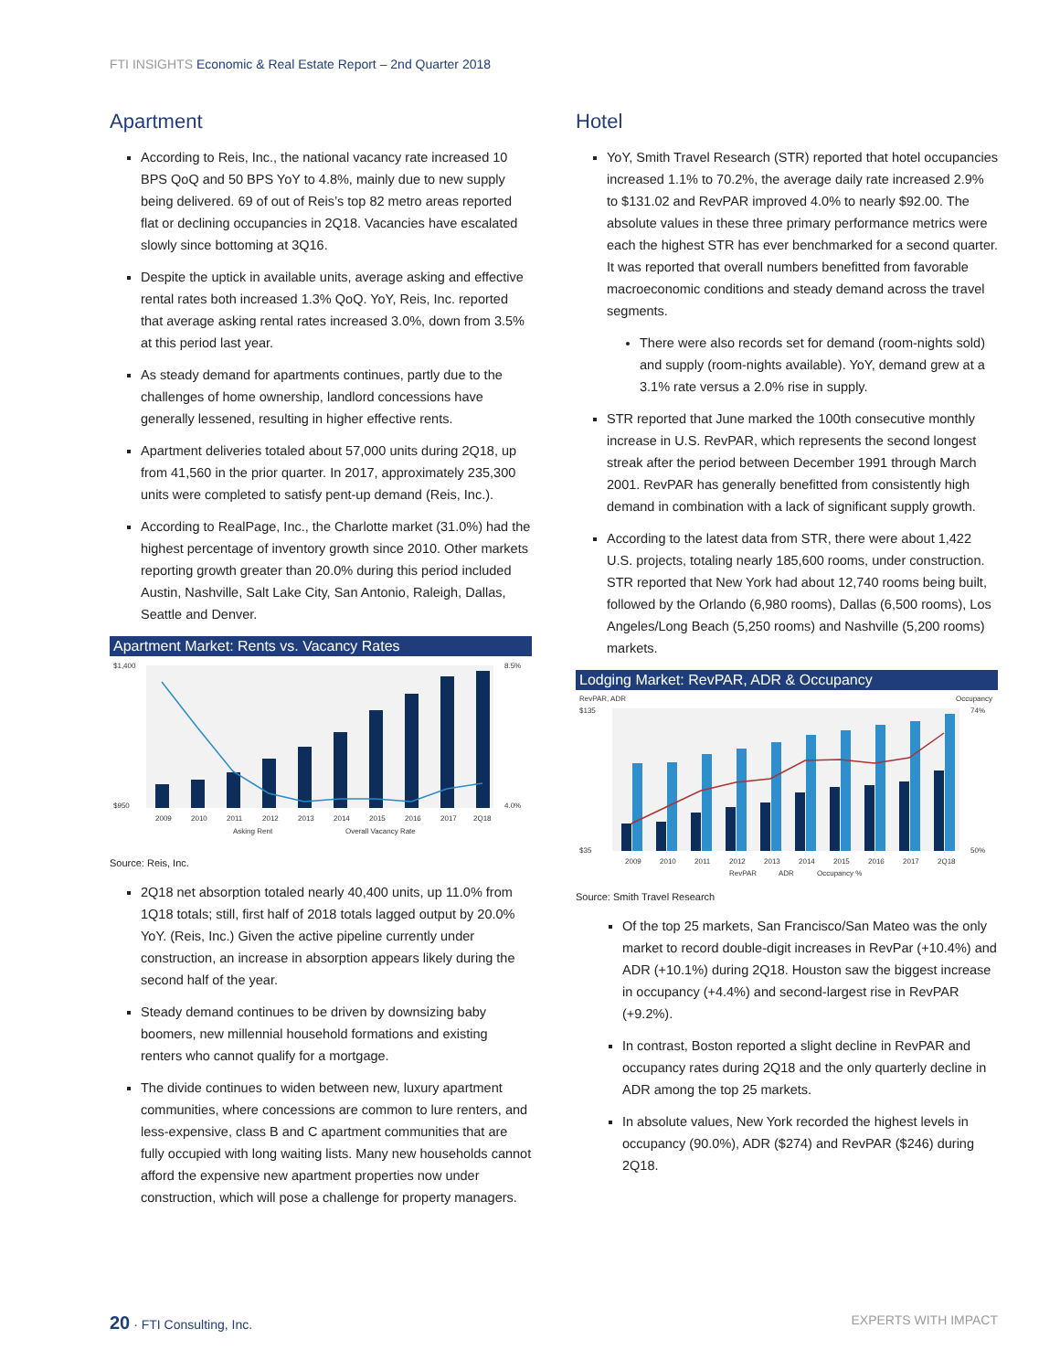FTI INSIGHTS Economic & Real Estate Report – 2nd Quarter 2018
Apartment
According to Reis, Inc., the national vacancy rate increased 10 BPS QoQ and 50 BPS YoY to 4.8%, mainly due to new supply being delivered. 69 of out of Reis’s top 82 metro areas reported flat or declining occupancies in 2Q18. Vacancies have escalated slowly since bottoming at 3Q16.
Despite the uptick in available units, average asking and effective rental rates both increased 1.3% QoQ. YoY, Reis, Inc. reported that average asking rental rates increased 3.0%, down from 3.5% at this period last year.
As steady demand for apartments continues, partly due to the challenges of home ownership, landlord concessions have generally lessened, resulting in higher effective rents.
Apartment deliveries totaled about 57,000 units during 2Q18, up from 41,560 in the prior quarter. In 2017, approximately 235,300 units were completed to satisfy pent-up demand (Reis, Inc.).
According to RealPage, Inc., the Charlotte market (31.0%) had the highest percentage of inventory growth since 2010. Other markets reporting growth greater than 20.0% during this period included Austin, Nashville, Salt Lake City, San Antonio, Raleigh, Dallas, Seattle and Denver.
Apartment Market: Rents vs. Vacancy Rates
$1,400
$950
8.5%
4.0%
2009
2010
2011
2012
2013
2014
2015
2016
2017
2Q18
Asking Rent
Overall Vacancy Rate
Source: Reis, Inc.
2Q18 net absorption totaled nearly 40,400 units, up 11.0% from 1Q18 totals; still, first half of 2018 totals lagged output by 20.0% YoY. (Reis, Inc.) Given the active pipeline currently under construction, an increase in absorption appears likely during the second half of the year.
Steady demand continues to be driven by downsizing baby boomers, new millennial household formations and existing renters who cannot qualify for a mortgage.
The divide continues to widen between new, luxury apartment communities, where concessions are common to lure renters, and less-expensive, class B and C apartment communities that are fully occupied with long waiting lists. Many new households cannot afford the expensive new apartment properties now under construction, which will pose a challenge for property managers.
Hotel
YoY, Smith Travel Research (STR) reported that hotel occupancies increased 1.1% to 70.2%, the average daily rate increased 2.9% to $131.02 and RevPAR improved 4.0% to nearly $92.00. The absolute values in these three primary performance metrics were each the highest STR has ever benchmarked for a second quarter. It was reported that overall numbers benefitted from favorable macroeconomic conditions and steady demand across the travel segments.
There were also records set for demand (room-nights sold) and supply (room-nights available). YoY, demand grew at a 3.1% rate versus a 2.0% rise in supply.
STR reported that June marked the 100th consecutive monthly increase in U.S. RevPAR, which represents the second longest streak after the period between December 1991 through March 2001. RevPAR has generally benefitted from consistently high demand in combination with a lack of significant supply growth.
According to the latest data from STR, there were about 1,422 U.S. projects, totaling nearly 185,600 rooms, under construction. STR reported that New York had about 12,740 rooms being built, followed by the Orlando (6,980 rooms), Dallas (6,500 rooms), Los Angeles/Long Beach (5,250 rooms) and Nashville (5,200 rooms) markets.
Lodging Market: RevPAR, ADR & Occupancy
RevPAR, ADR
Occupancy
$135
$35
74%
50%
2009
2010
2011
2012
2013
2014
2015
2016
2017
2Q18
RevPAR
ADR
Occupancy %
Source: Smith Travel Research
Of the top 25 markets, San Francisco/San Mateo was the only market to record double-digit increases in RevPar (+10.4%) and ADR (+10.1%) during 2Q18. Houston saw the biggest increase in occupancy (+4.4%) and second-largest rise in RevPAR (+9.2%).
In contrast, Boston reported a slight decline in RevPAR and occupancy rates during 2Q18 and the only quarterly decline in ADR among the top 25 markets.
In absolute values, New York recorded the highest levels in occupancy (90.0%), ADR ($274) and RevPAR ($246) during 2Q18.
20 · FTI Consulting, Inc. EXPERTS WITH IMPACT